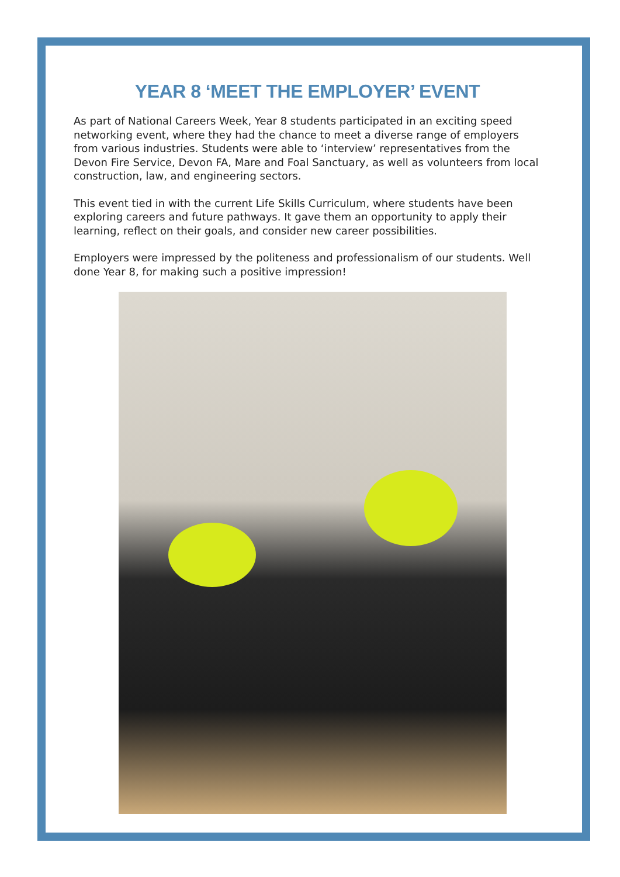YEAR 8 ‘MEET THE EMPLOYER’ EVENT
As part of National Careers Week, Year 8 students participated in an exciting speed networking event, where they had the chance to meet a diverse range of employers from various industries. Students were able to ‘interview’ representatives from the Devon Fire Service, Devon FA, Mare and Foal Sanctuary, as well as volunteers from local construction, law, and engineering sectors.
This event tied in with the current Life Skills Curriculum, where students have been exploring careers and future pathways. It gave them an opportunity to apply their learning, reflect on their goals, and consider new career possibilities.
Employers were impressed by the politeness and professionalism of our students. Well done Year 8, for making such a positive impression!